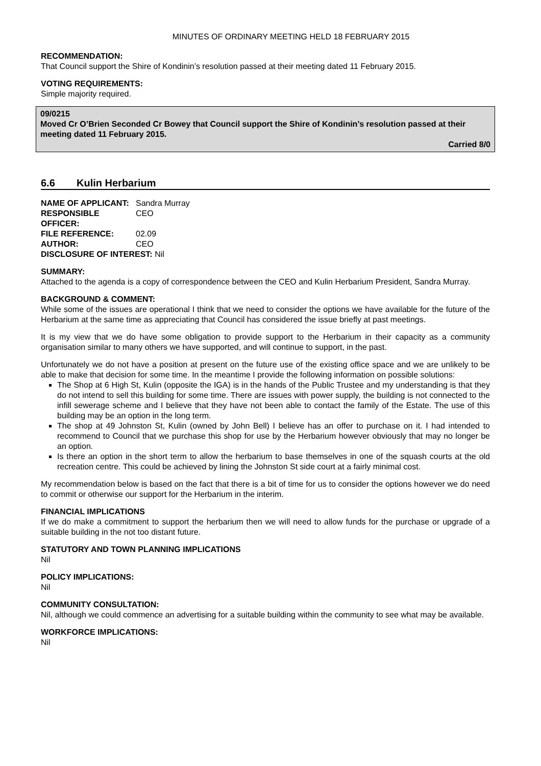MINUTES OF ORDINARY MEETING HELD 18 FEBRUARY 2015
RECOMMENDATION:
That Council support the Shire of Kondinin’s resolution passed at their meeting dated 11 February 2015.
VOTING REQUIREMENTS:
Simple majority required.
09/0215
Moved Cr O’Brien Seconded Cr Bowey that Council support the Shire of Kondinin’s resolution passed at their meeting dated 11 February 2015.
Carried 8/0
6.6 Kulin Herbarium
NAME OF APPLICANT: Sandra Murray
RESPONSIBLE OFFICER: CEO
FILE REFERENCE: 02.09
AUTHOR: CEO
DISCLOSURE OF INTEREST: Nil
SUMMARY:
Attached to the agenda is a copy of correspondence between the CEO and Kulin Herbarium President, Sandra Murray.
BACKGROUND & COMMENT:
While some of the issues are operational I think that we need to consider the options we have available for the future of the Herbarium at the same time as appreciating that Council has considered the issue briefly at past meetings.
It is my view that we do have some obligation to provide support to the Herbarium in their capacity as a community organisation similar to many others we have supported, and will continue to support, in the past.
Unfortunately we do not have a position at present on the future use of the existing office space and we are unlikely to be able to make that decision for some time. In the meantime I provide the following information on possible solutions:
The Shop at 6 High St, Kulin (opposite the IGA) is in the hands of the Public Trustee and my understanding is that they do not intend to sell this building for some time. There are issues with power supply, the building is not connected to the infill sewerage scheme and I believe that they have not been able to contact the family of the Estate. The use of this building may be an option in the long term.
The shop at 49 Johnston St, Kulin (owned by John Bell) I believe has an offer to purchase on it. I had intended to recommend to Council that we purchase this shop for use by the Herbarium however obviously that may no longer be an option.
Is there an option in the short term to allow the herbarium to base themselves in one of the squash courts at the old recreation centre. This could be achieved by lining the Johnston St side court at a fairly minimal cost.
My recommendation below is based on the fact that there is a bit of time for us to consider the options however we do need to commit or otherwise our support for the Herbarium in the interim.
FINANCIAL IMPLICATIONS
If we do make a commitment to support the herbarium then we will need to allow funds for the purchase or upgrade of a suitable building in the not too distant future.
STATUTORY AND TOWN PLANNING IMPLICATIONS
Nil
POLICY IMPLICATIONS:
Nil
COMMUNITY CONSULTATION:
Nil, although we could commence an advertising for a suitable building within the community to see what may be available.
WORKFORCE IMPLICATIONS:
Nil